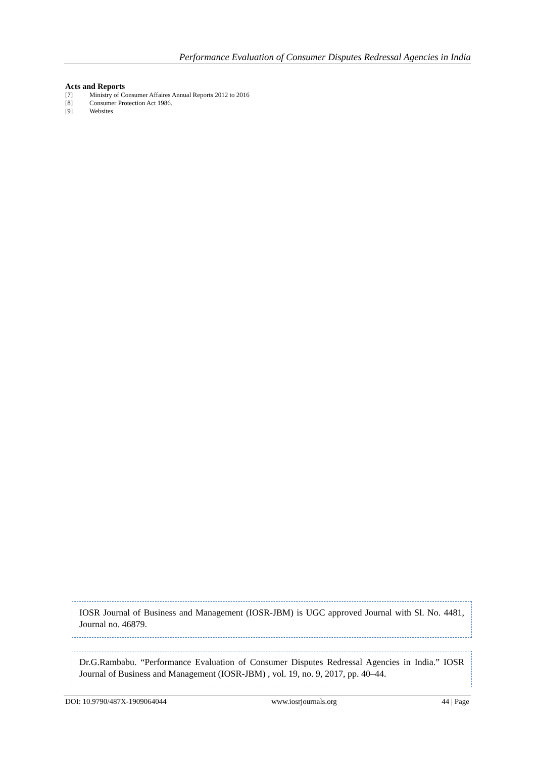Performance Evaluation of Consumer Disputes Redressal Agencies in India
Acts and Reports
[7] Ministry of Consumer Affaires Annual Reports 2012 to 2016
[8] Consumer Protection Act 1986.
[9] Websites
IOSR Journal of Business and Management (IOSR-JBM) is UGC approved Journal with Sl. No. 4481, Journal no. 46879.
Dr.G.Rambabu. “Performance Evaluation of Consumer Disputes Redressal Agencies in India.” IOSR Journal of Business and Management (IOSR-JBM) , vol. 19, no. 9, 2017, pp. 40–44.
DOI: 10.9790/487X-1909064044 www.iosrjournals.org 44 | Page